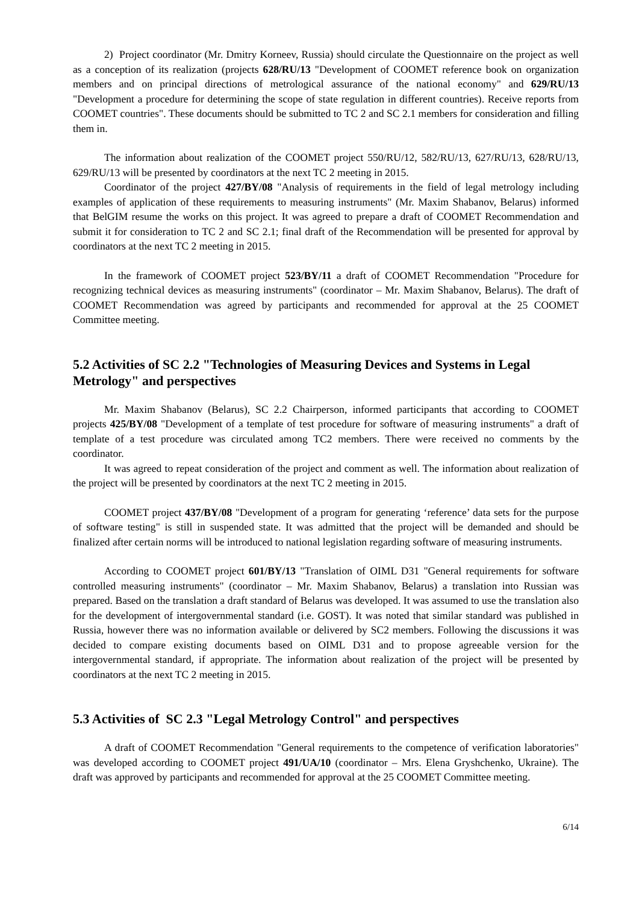2) Project coordinator (Mr. Dmitry Korneev, Russia) should circulate the Questionnaire on the project as well as a conception of its realization (projects 628/RU/13 "Development of COOMET reference book on organization members and on principal directions of metrological assurance of the national economy" and 629/RU/13 "Development a procedure for determining the scope of state regulation in different countries). Receive reports from COOMET countries". These documents should be submitted to TC 2 and SC 2.1 members for consideration and filling them in.
The information about realization of the COOMET project 550/RU/12, 582/RU/13, 627/RU/13, 628/RU/13, 629/RU/13 will be presented by coordinators at the next TC 2 meeting in 2015.
Coordinator of the project 427/BY/08 "Analysis of requirements in the field of legal metrology including examples of application of these requirements to measuring instruments" (Mr. Maxim Shabanov, Belarus) informed that BelGIM resume the works on this project. It was agreed to prepare a draft of COOMET Recommendation and submit it for consideration to TC 2 and SC 2.1; final draft of the Recommendation will be presented for approval by coordinators at the next TC 2 meeting in 2015.
In the framework of COOMET project 523/BY/11 a draft of COOMET Recommendation "Procedure for recognizing technical devices as measuring instruments" (coordinator – Mr. Maxim Shabanov, Belarus). The draft of COOMET Recommendation was agreed by participants and recommended for approval at the 25 COOMET Committee meeting.
5.2 Activities of SC 2.2 "Technologies of Measuring Devices and Systems in Legal Metrology" and perspectives
Mr. Maxim Shabanov (Belarus), SC 2.2 Chairperson, informed participants that according to COOMET projects 425/BY/08 "Development of a template of test procedure for software of measuring instruments" a draft of template of a test procedure was circulated among TC2 members. There were received no comments by the coordinator.
It was agreed to repeat consideration of the project and comment as well. The information about realization of the project will be presented by coordinators at the next TC 2 meeting in 2015.
COOMET project 437/BY/08 "Development of a program for generating ‘reference’ data sets for the purpose of software testing" is still in suspended state. It was admitted that the project will be demanded and should be finalized after certain norms will be introduced to national legislation regarding software of measuring instruments.
According to COOMET project 601/BY/13 "Translation of OIML D31 "General requirements for software controlled measuring instruments" (coordinator – Mr. Maxim Shabanov, Belarus) a translation into Russian was prepared. Based on the translation a draft standard of Belarus was developed. It was assumed to use the translation also for the development of intergovernmental standard (i.e. GOST). It was noted that similar standard was published in Russia, however there was no information available or delivered by SC2 members. Following the discussions it was decided to compare existing documents based on OIML D31 and to propose agreeable version for the intergovernmental standard, if appropriate. The information about realization of the project will be presented by coordinators at the next TC 2 meeting in 2015.
5.3 Activities of SC 2.3 "Legal Metrology Control" and perspectives
A draft of COOMET Recommendation "General requirements to the competence of verification laboratories" was developed according to COOMET project 491/UA/10 (coordinator – Mrs. Elena Gryshchenko, Ukraine). The draft was approved by participants and recommended for approval at the 25 COOMET Committee meeting.
6/14